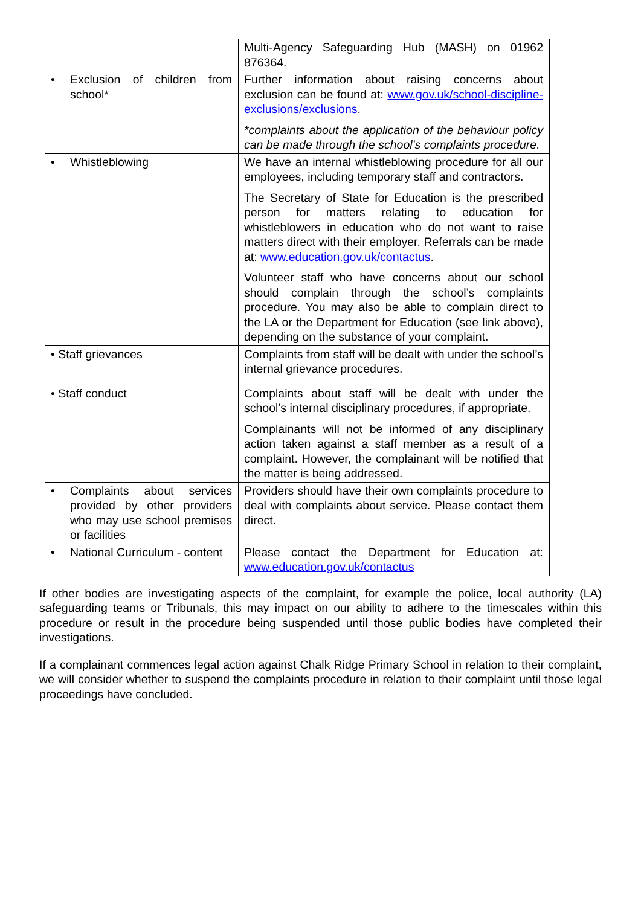| | Multi-Agency Safeguarding Hub (MASH) on 01962 876364. |
| • Exclusion of children from school* | Further information about raising concerns about exclusion can be found at: www.gov.uk/school-discipline-exclusions/exclusions . *complaints about the application of the behaviour policy can be made through the school’s complaints procedure. |
| • Whistleblowing | We have an internal whistleblowing procedure for all our employees, including temporary staff and contractors. The Secretary of State for Education is the prescribed person for matters relating to education for whistleblowers in education who do not want to raise matters direct with their employer. Referrals can be made at: www.education.gov.uk/contactus . Volunteer staff who have concerns about our school should complain through the school’s complaints procedure. You may also be able to complain direct to the LA or the Department for Education (see link above), depending on the substance of your complaint. |
| • Staff grievances | Complaints from staff will be dealt with under the school’s internal grievance procedures. |
| • Staff conduct | Complaints about staff will be dealt with under the school’s internal disciplinary procedures, if appropriate. Complainants will not be informed of any disciplinary action taken against a staff member as a result of a complaint. However, the complainant will be notified that the matter is being addressed. |
| • Complaints about services provided by other providers who may use school premises or facilities | Providers should have their own complaints procedure to deal with complaints about service. Please contact them direct. |
| • National Curriculum - content | Please contact the Department for Education at: www.education.gov.uk/contactus |
If other bodies are investigating aspects of the complaint, for example the police, local authority (LA) safeguarding teams or Tribunals, this may impact on our ability to adhere to the timescales within this procedure or result in the procedure being suspended until those public bodies have completed their investigations.
If a complainant commences legal action against Chalk Ridge Primary School in relation to their complaint, we will consider whether to suspend the complaints procedure in relation to their complaint until those legal proceedings have concluded.